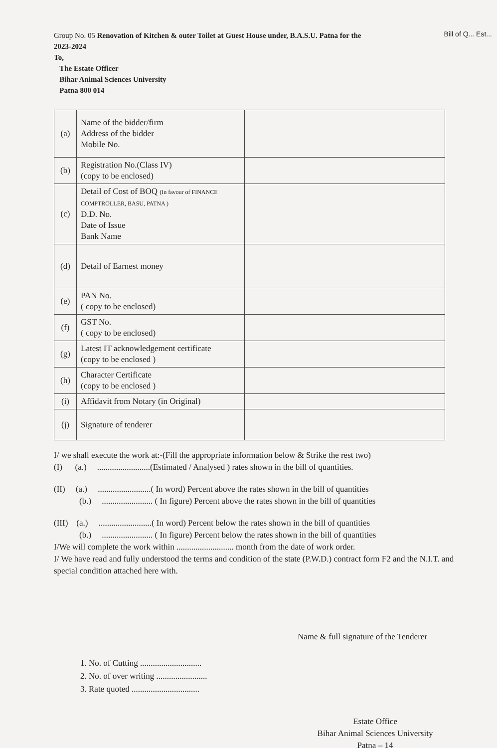Bill of Q... Est...
Group No. 05 Renovation of Kitchen & outer Toilet at Guest House under, B.A.S.U. Patna for the
2023-2024
To,
The Estate Officer
Bihar Animal Sciences University
Patna 800 014
| (a) | Name of the bidder/firm Address of the bidder Mobile No. | |
| (b) | Registration No.(Class IV) (copy to be enclosed) | |
| (c) | Detail of Cost of BOQ (In favour of FINANCE COMPTROLLER, BASU, PATNA ) D.D. No. Date of Issue Bank Name | |
| (d) | Detail of Earnest money | |
| (e) | PAN No. ( copy to be enclosed) | |
| (f) | GST No. ( copy to be enclosed) | |
| (g) | Latest IT acknowledgement certificate (copy to be enclosed ) | |
| (h) | Character Certificate (copy to be enclosed ) | |
| (i) | Affidavit from Notary (in Original) | |
| (j) | Signature of tenderer | |
I/ we shall execute the work at:-(Fill the appropriate information below & Strike the rest two)
(I) (a.) .........................(Estimated / Analysed ) rates shown in the bill of quantities.
(II) (a.) .........................( In word) Percent above the rates shown in the bill of quantities
(b.) ........................ ( In figure) Percent above the rates shown in the bill of quantities
(III) (a.) .........................( In word) Percent below the rates shown in the bill of quantities
(b.) ........................ ( In figure) Percent below the rates shown in the bill of quantities
I/We will complete the work within ........................... month from the date of work order.
I/ We have read and fully understood the terms and condition of the state (P.W.D.) contract form F2 and the N.I.T. and special condition attached here with.
Name & full signature of the Tenderer
1. No. of Cutting .............................
2. No. of over writing ........................
3. Rate quoted ................................
Estate Office
Bihar Animal Sciences University
Patna – 14